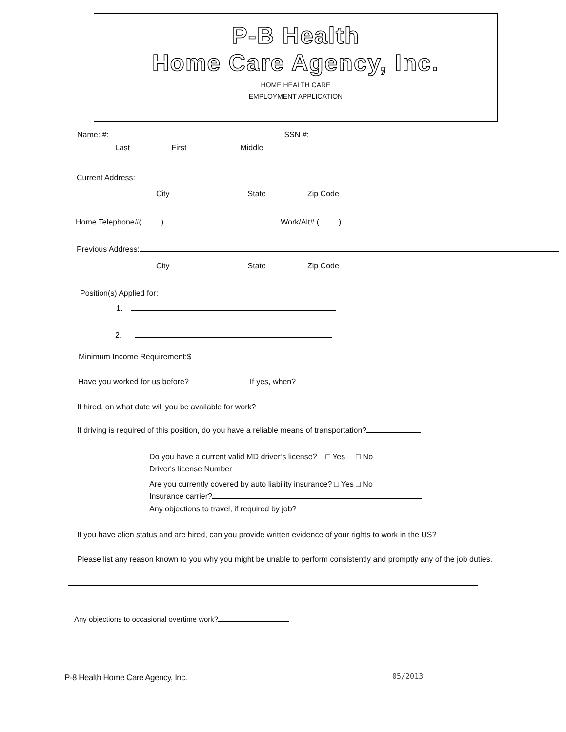P-B Health
Home Care Agency, Inc.
HOME HEALTH CARE
EMPLOYMENT APPLICATION
Name: #: SSN #:
Last First Middle
Current Address:
City State Zip Code
Home Telephone#( ) Work/Alt# ( )
Previous Address:
City State Zip Code
Position(s) Applied for:
1.
2.
Minimum Income Requirement:$
Have you worked for us before? If yes, when?
If hired, on what date will you be available for work?
If driving is required of this position, do you have a reliable means of transportation?
Do you have a current valid MD driver’s license? □ Yes □ No
Driver's license Number
Are you currently covered by auto liability insurance? □ Yes □ No
Insurance carrier?
Any objections to travel, if required by job?
If you have alien status and are hired, can you provide written evidence of your rights to work in the US?
Please list any reason known to you why you might be unable to perform consistently and promptly any of the job duties.
Any objections to occasional overtime work?
P-8 Health Home Care Agency, Inc. 05/2013